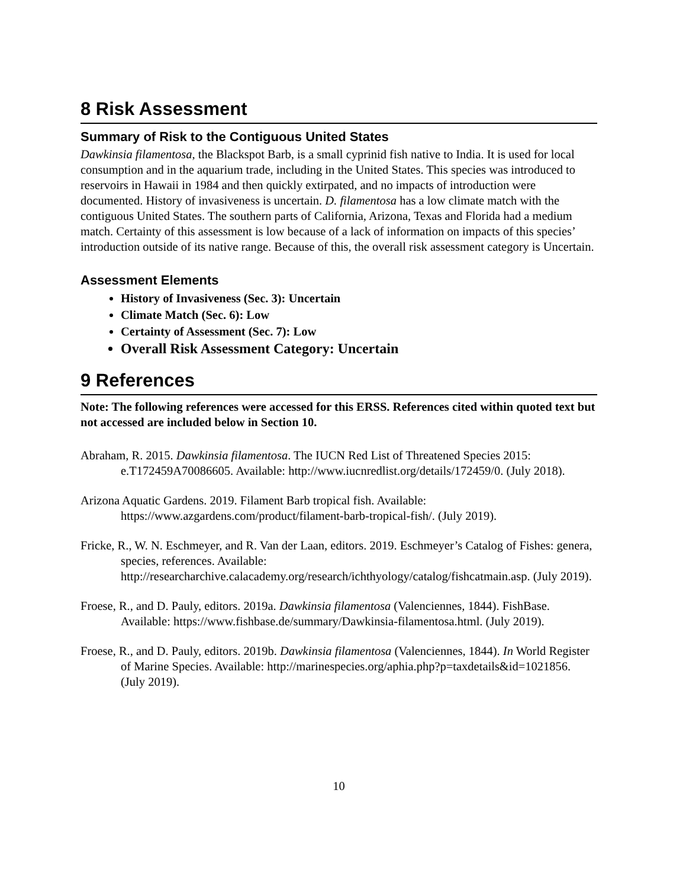8 Risk Assessment
Summary of Risk to the Contiguous United States
Dawkinsia filamentosa, the Blackspot Barb, is a small cyprinid fish native to India. It is used for local consumption and in the aquarium trade, including in the United States. This species was introduced to reservoirs in Hawaii in 1984 and then quickly extirpated, and no impacts of introduction were documented. History of invasiveness is uncertain. D. filamentosa has a low climate match with the contiguous United States. The southern parts of California, Arizona, Texas and Florida had a medium match. Certainty of this assessment is low because of a lack of information on impacts of this species’ introduction outside of its native range. Because of this, the overall risk assessment category is Uncertain.
Assessment Elements
History of Invasiveness (Sec. 3): Uncertain
Climate Match (Sec. 6): Low
Certainty of Assessment (Sec. 7): Low
Overall Risk Assessment Category: Uncertain
9 References
Note: The following references were accessed for this ERSS. References cited within quoted text but not accessed are included below in Section 10.
Abraham, R. 2015. Dawkinsia filamentosa. The IUCN Red List of Threatened Species 2015: e.T172459A70086605. Available: http://www.iucnredlist.org/details/172459/0. (July 2018).
Arizona Aquatic Gardens. 2019. Filament Barb tropical fish. Available: https://www.azgardens.com/product/filament-barb-tropical-fish/. (July 2019).
Fricke, R., W. N. Eschmeyer, and R. Van der Laan, editors. 2019. Eschmeyer’s Catalog of Fishes: genera, species, references. Available: http://researcharchive.calacademy.org/research/ichthyology/catalog/fishcatmain.asp. (July 2019).
Froese, R., and D. Pauly, editors. 2019a. Dawkinsia filamentosa (Valenciennes, 1844). FishBase. Available: https://www.fishbase.de/summary/Dawkinsia-filamentosa.html. (July 2019).
Froese, R., and D. Pauly, editors. 2019b. Dawkinsia filamentosa (Valenciennes, 1844). In World Register of Marine Species. Available: http://marinespecies.org/aphia.php?p=taxdetails&id=1021856. (July 2019).
10